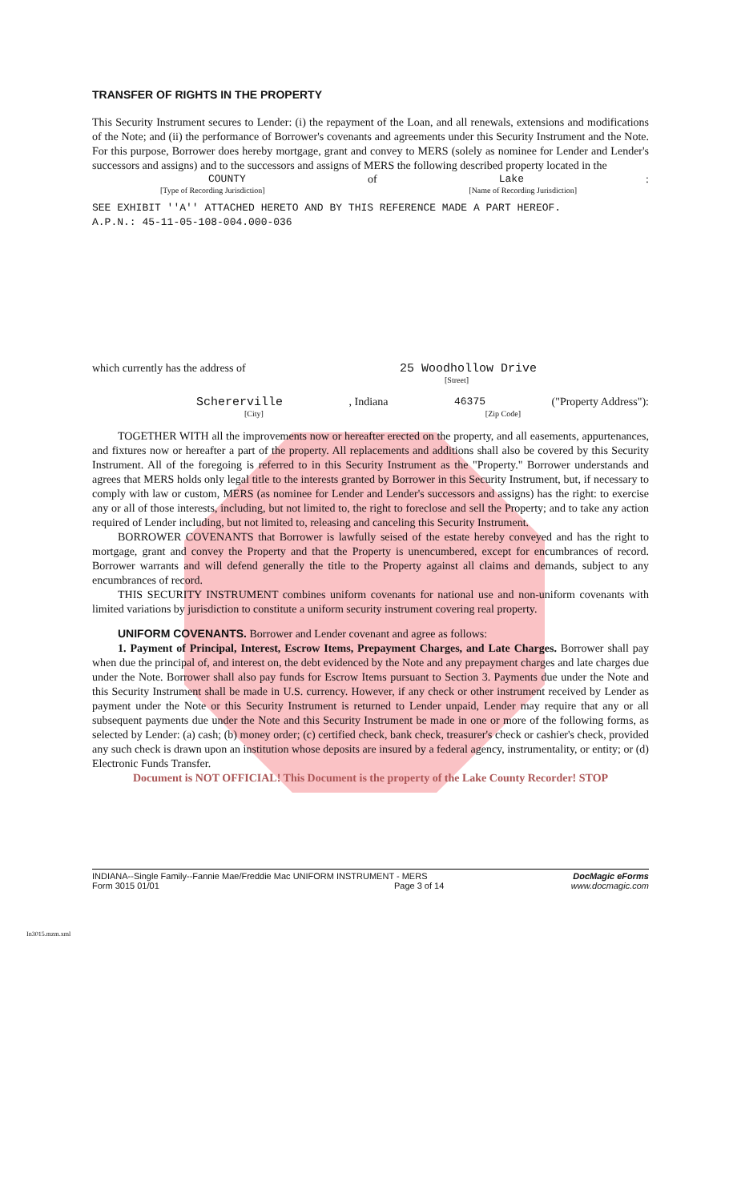TRANSFER OF RIGHTS IN THE PROPERTY
This Security Instrument secures to Lender: (i) the repayment of the Loan, and all renewals, extensions and modifications of the Note; and (ii) the performance of Borrower's covenants and agreements under this Security Instrument and the Note. For this purpose, Borrower does hereby mortgage, grant and convey to MERS (solely as nominee for Lender and Lender's successors and assigns) and to the successors and assigns of MERS the following described property located in the
COUNTY of Lake:
[Type of Recording Jurisdiction] [Name of Recording Jurisdiction]
SEE EXHIBIT ''A'' ATTACHED HERETO AND BY THIS REFERENCE MADE A PART HEREOF.
A.P.N.: 45-11-05-108-004.000-036
which currently has the address of 25 Woodhollow Drive
[Street]
Schererville, Indiana 46375 ("Property Address"):
[City] [Zip Code]
TOGETHER WITH all the improvements now or hereafter erected on the property, and all easements, appurtenances, and fixtures now or hereafter a part of the property. All replacements and additions shall also be covered by this Security Instrument. All of the foregoing is referred to in this Security Instrument as the "Property." Borrower understands and agrees that MERS holds only legal title to the interests granted by Borrower in this Security Instrument, but, if necessary to comply with law or custom, MERS (as nominee for Lender and Lender's successors and assigns) has the right: to exercise any or all of those interests, including, but not limited to, the right to foreclose and sell the Property; and to take any action required of Lender including, but not limited to, releasing and canceling this Security Instrument.
BORROWER COVENANTS that Borrower is lawfully seised of the estate hereby conveyed and has the right to mortgage, grant and convey the Property and that the Property is unencumbered, except for encumbrances of record. Borrower warrants and will defend generally the title to the Property against all claims and demands, subject to any encumbrances of record.
THIS SECURITY INSTRUMENT combines uniform covenants for national use and non-uniform covenants with limited variations by jurisdiction to constitute a uniform security instrument covering real property.
UNIFORM COVENANTS. Borrower and Lender covenant and agree as follows:
1. Payment of Principal, Interest, Escrow Items, Prepayment Charges, and Late Charges. Borrower shall pay when due the principal of, and interest on, the debt evidenced by the Note and any prepayment charges and late charges due under the Note. Borrower shall also pay funds for Escrow Items pursuant to Section 3. Payments due under the Note and this Security Instrument shall be made in U.S. currency. However, if any check or other instrument received by Lender as payment under the Note or this Security Instrument is returned to Lender unpaid, Lender may require that any or all subsequent payments due under the Note and this Security Instrument be made in one or more of the following forms, as selected by Lender: (a) cash; (b) money order; (c) certified check, bank check, treasurer's check or cashier's check, provided any such check is drawn upon an institution whose deposits are insured by a federal agency, instrumentality, or entity; or (d) Electronic Funds Transfer.
Document is NOT OFFICIAL! This Document is the property of the Lake County Recorder! STOP
INDIANA--Single Family--Fannie Mae/Freddie Mac UNIFORM INSTRUMENT - MERS
Form 3015 01/01 Page 3 of 14 DocMagic eForms
www.docmagic.com
In3015.mzm.xml